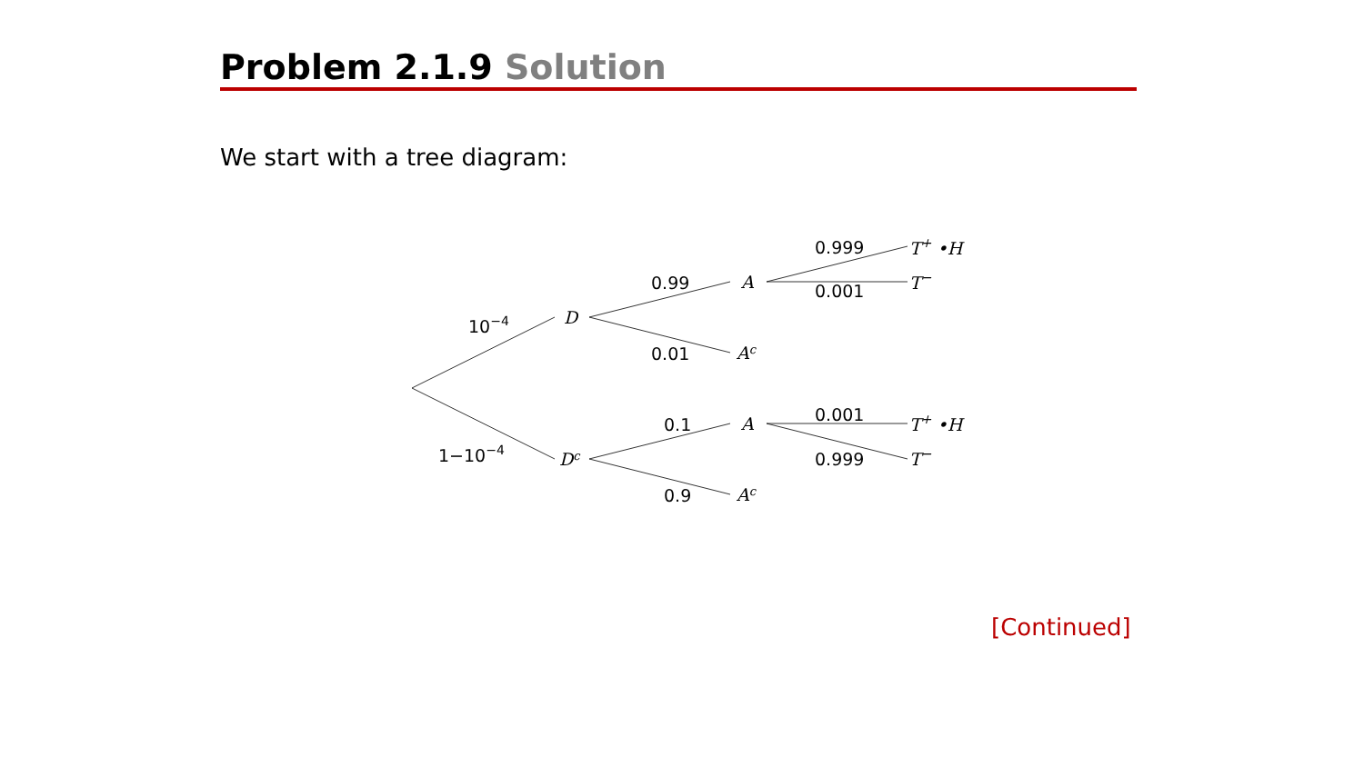Problem 2.1.9 Solution
We start with a tree diagram:
10−4
1−10−4
D
Dc
0.99
0.01
0.1
0.9
A
Ac
A
Ac
0.999
0.001
0.001
0.999
T+ •H
T−
T+ •H
T−
[Continued]